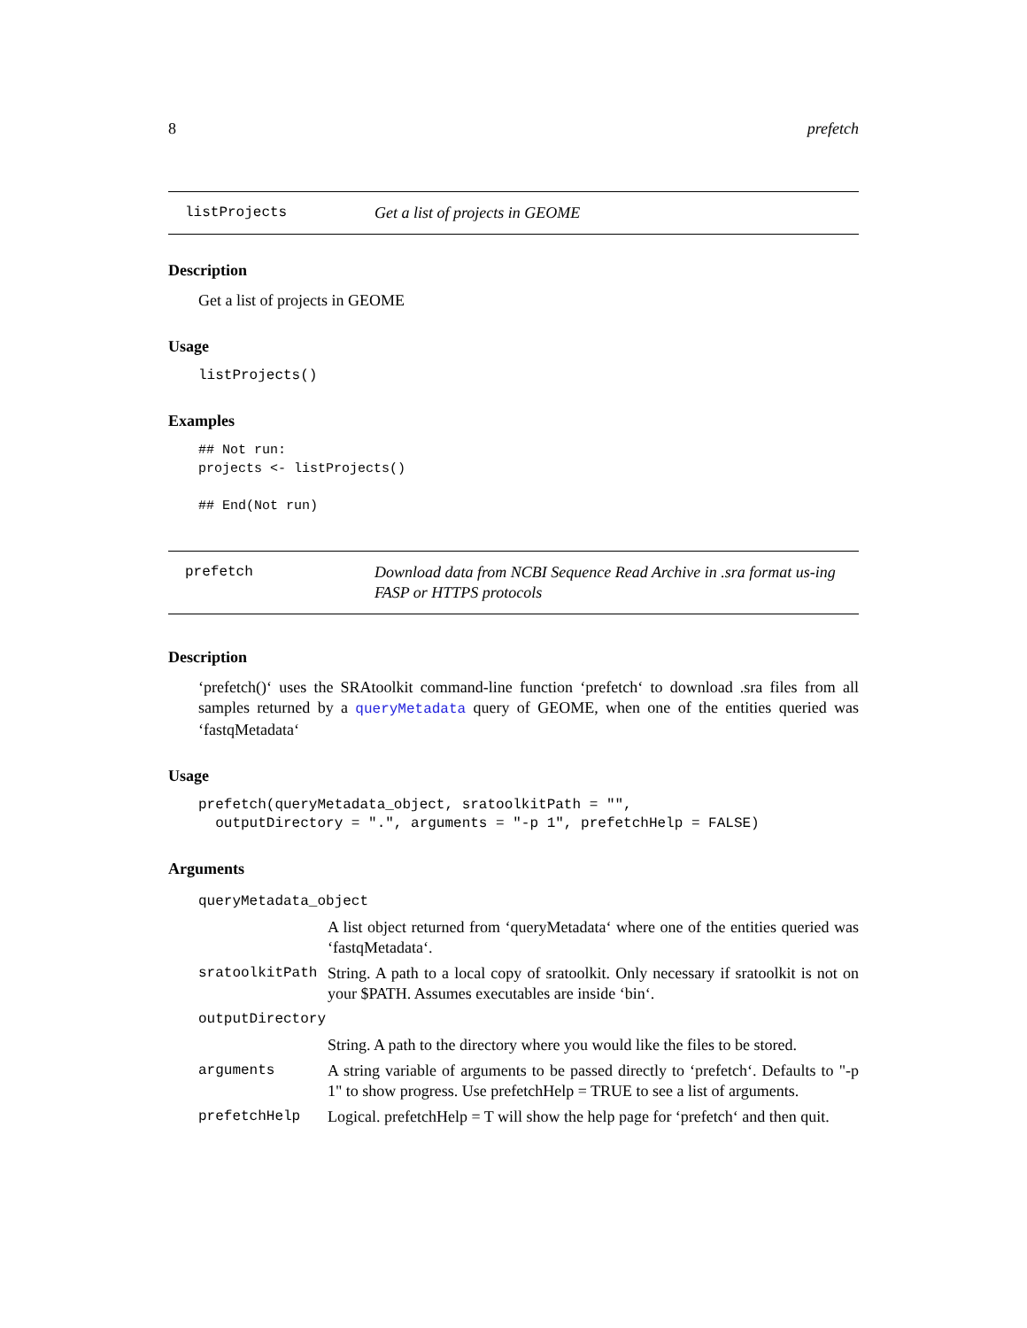8 prefetch
listProjects
Get a list of projects in GEOME
Description
Get a list of projects in GEOME
Usage
listProjects()
Examples
## Not run:
projects <- listProjects()

## End(Not run)
prefetch
Download data from NCBI Sequence Read Archive in .sra format us-ing FASP or HTTPS protocols
Description
‘prefetch()‘ uses the SRAtoolkit command-line function ‘prefetch‘ to download .sra files from all samples returned by a queryMetadata query of GEOME, when one of the entities queried was ‘fastqMetadata‘
Usage
prefetch(queryMetadata_object, sratoolkitPath = "",
  outputDirectory = ".", arguments = "-p 1", prefetchHelp = FALSE)
Arguments
| queryMetadata_object | |
| | A list object returned from ‘queryMetadata‘ where one of the entities queried was ‘fastqMetadata‘. |
| sratoolkitPath | String. A path to a local copy of sratoolkit. Only necessary if sratoolkit is not on your $PATH. Assumes executables are inside ‘bin‘. |
| outputDirectory | |
| | String. A path to the directory where you would like the files to be stored. |
| arguments | A string variable of arguments to be passed directly to ‘prefetch‘. Defaults to "-p 1" to show progress. Use prefetchHelp = TRUE to see a list of arguments. |
| prefetchHelp | Logical. prefetchHelp = T will show the help page for ‘prefetch‘ and then quit. |